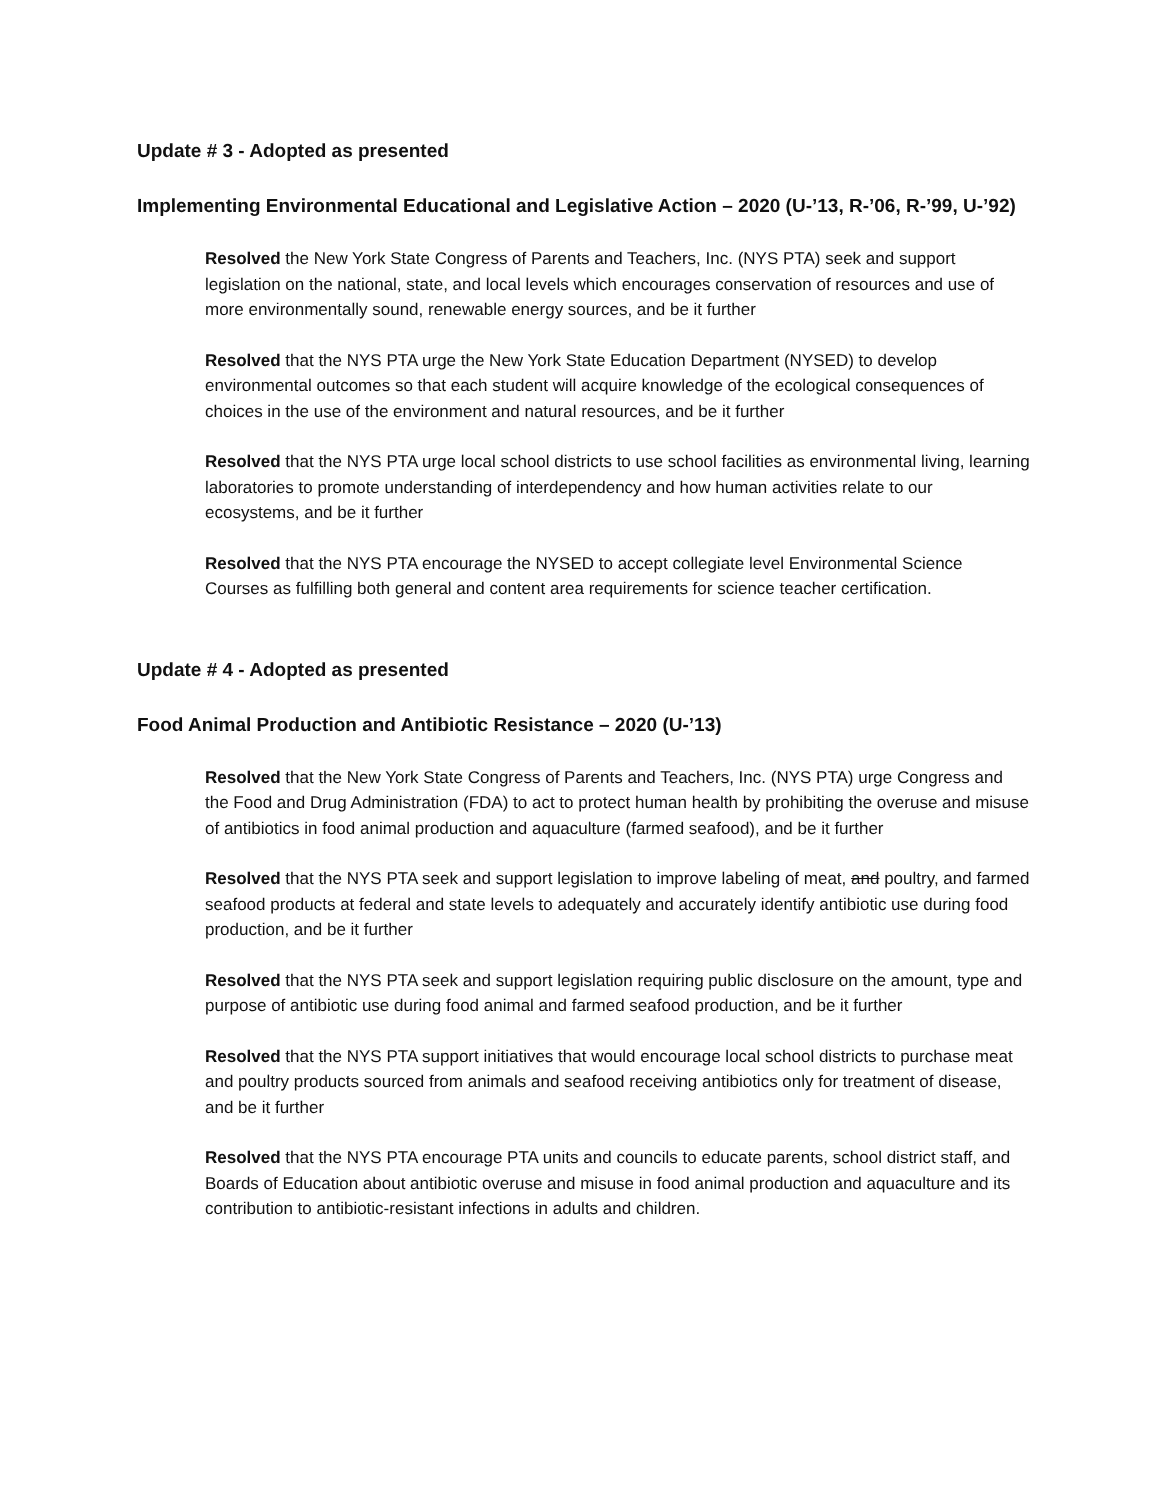Update # 3 - Adopted as presented
Implementing Environmental Educational and Legislative Action – 2020 (U-’13, R-’06, R-’99, U-’92)
Resolved the New York State Congress of Parents and Teachers, Inc. (NYS PTA) seek and support legislation on the national, state, and local levels which encourages conservation of resources and use of more environmentally sound, renewable energy sources, and be it further
Resolved that the NYS PTA urge the New York State Education Department (NYSED) to develop environmental outcomes so that each student will acquire knowledge of the ecological consequences of choices in the use of the environment and natural resources, and be it further
Resolved that the NYS PTA urge local school districts to use school facilities as environmental living, learning laboratories to promote understanding of interdependency and how human activities relate to our ecosystems, and be it further
Resolved that the NYS PTA encourage the NYSED to accept collegiate level Environmental Science Courses as fulfilling both general and content area requirements for science teacher certification.
Update # 4 - Adopted as presented
Food Animal Production and Antibiotic Resistance – 2020 (U-’13)
Resolved that the New York State Congress of Parents and Teachers, Inc. (NYS PTA) urge Congress and the Food and Drug Administration (FDA) to act to protect human health by prohibiting the overuse and misuse of antibiotics in food animal production and aquaculture (farmed seafood), and be it further
Resolved that the NYS PTA seek and support legislation to improve labeling of meat, and poultry, and farmed seafood products at federal and state levels to adequately and accurately identify antibiotic use during food production, and be it further
Resolved that the NYS PTA seek and support legislation requiring public disclosure on the amount, type and purpose of antibiotic use during food animal and farmed seafood production, and be it further
Resolved that the NYS PTA support initiatives that would encourage local school districts to purchase meat and poultry products sourced from animals and seafood receiving antibiotics only for treatment of disease, and be it further
Resolved that the NYS PTA encourage PTA units and councils to educate parents, school district staff, and Boards of Education about antibiotic overuse and misuse in food animal production and aquaculture and its contribution to antibiotic-resistant infections in adults and children.